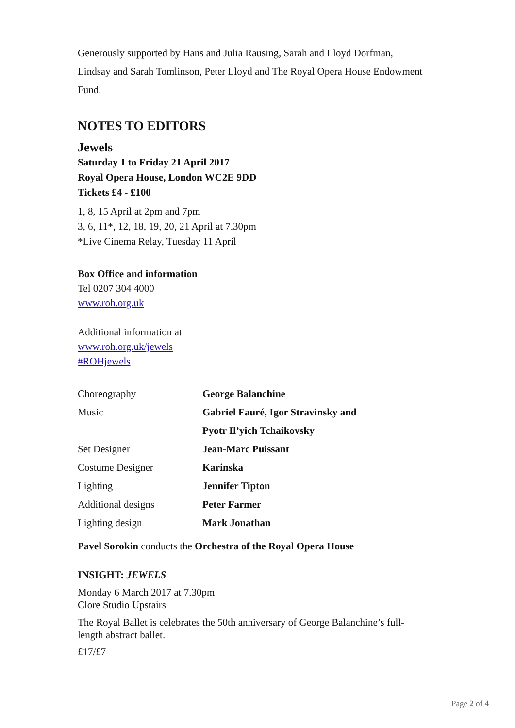Generously supported by Hans and Julia Rausing, Sarah and Lloyd Dorfman, Lindsay and Sarah Tomlinson, Peter Lloyd and The Royal Opera House Endowment Fund.
NOTES TO EDITORS
Jewels
Saturday 1 to Friday 21 April 2017
Royal Opera House, London WC2E 9DD
Tickets £4 - £100
1, 8, 15 April at 2pm and 7pm
3, 6, 11*, 12, 18, 19, 20, 21 April at 7.30pm
*Live Cinema Relay, Tuesday 11 April
Box Office and information
Tel 0207 304 4000
www.roh.org.uk
Additional information at
www.roh.org.uk/jewels
#ROHjewels
| Choreography | George Balanchine |
| Music | Gabriel Fauré, Igor Stravinsky and |
| | Pyotr Il’yich Tchaikovsky |
| Set Designer | Jean-Marc Puissant |
| Costume Designer | Karinska |
| Lighting | Jennifer Tipton |
| Additional designs | Peter Farmer |
| Lighting design | Mark Jonathan |
Pavel Sorokin conducts the Orchestra of the Royal Opera House
INSIGHT: JEWELS
Monday 6 March 2017 at 7.30pm
Clore Studio Upstairs
The Royal Ballet is celebrates the 50th anniversary of George Balanchine’s full-length abstract ballet.
£17/£7
Page 2 of 4